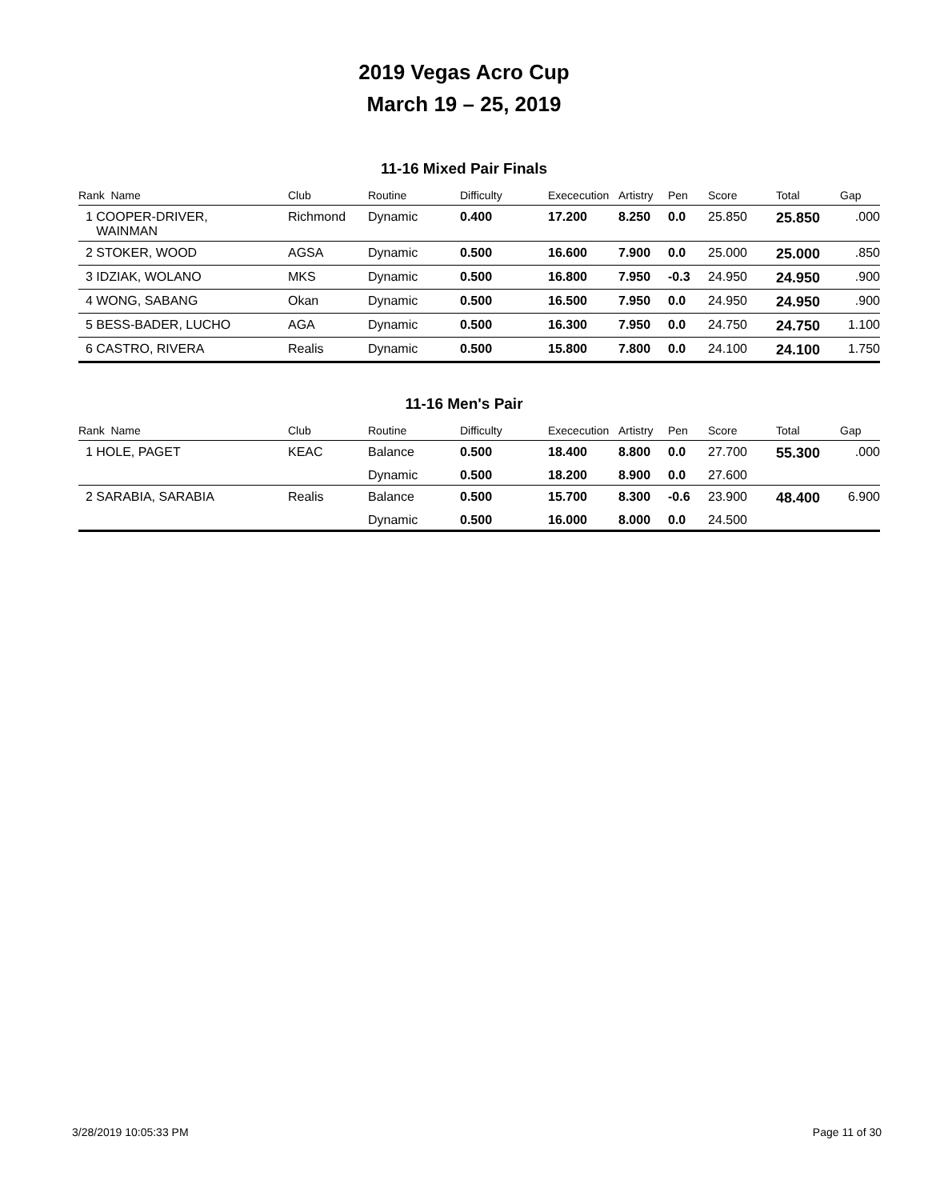2019 Vegas Acro Cup
March 19 – 25, 2019
11-16 Mixed Pair Finals
| Rank Name | Club | Routine | Difficulty | Exececution | Artistry | Pen | Score | Total | Gap |
| --- | --- | --- | --- | --- | --- | --- | --- | --- | --- |
| 1 COOPER-DRIVER, WAINMAN | Richmond | Dynamic | 0.400 | 17.200 | 8.250 | 0.0 | 25.850 | 25.850 | .000 |
| 2 STOKER, WOOD | AGSA | Dynamic | 0.500 | 16.600 | 7.900 | 0.0 | 25.000 | 25.000 | .850 |
| 3 IDZIAK, WOLANO | MKS | Dynamic | 0.500 | 16.800 | 7.950 | -0.3 | 24.950 | 24.950 | .900 |
| 4 WONG, SABANG | Okan | Dynamic | 0.500 | 16.500 | 7.950 | 0.0 | 24.950 | 24.950 | .900 |
| 5 BESS-BADER, LUCHO | AGA | Dynamic | 0.500 | 16.300 | 7.950 | 0.0 | 24.750 | 24.750 | 1.100 |
| 6 CASTRO, RIVERA | Realis | Dynamic | 0.500 | 15.800 | 7.800 | 0.0 | 24.100 | 24.100 | 1.750 |
11-16 Men's Pair
| Rank Name | Club | Routine | Difficulty | Exececution | Artistry | Pen | Score | Total | Gap |
| --- | --- | --- | --- | --- | --- | --- | --- | --- | --- |
| 1 HOLE, PAGET | KEAC | Balance | 0.500 | 18.400 | 8.800 | 0.0 | 27.700 | 55.300 | .000 |
| | | Dynamic | 0.500 | 18.200 | 8.900 | 0.0 | 27.600 | | |
| 2 SARABIA, SARABIA | Realis | Balance | 0.500 | 15.700 | 8.300 | -0.6 | 23.900 | 48.400 | 6.900 |
| | | Dynamic | 0.500 | 16.000 | 8.000 | 0.0 | 24.500 | | |
3/28/2019 10:05:33 PM Page 11 of 30